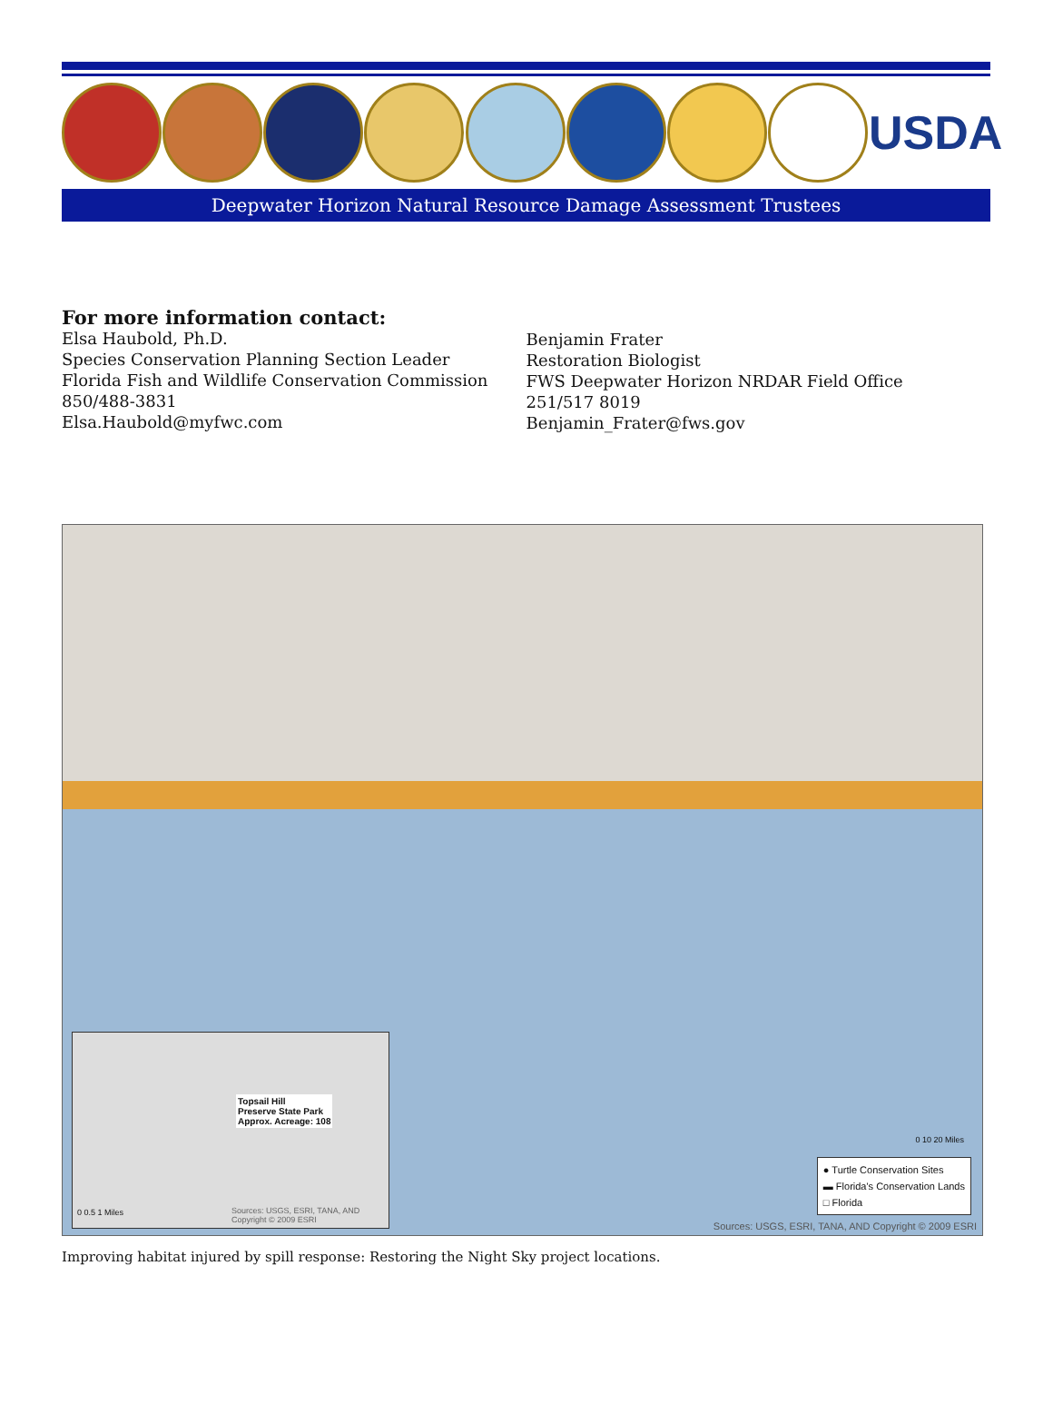USDA
Deepwater Horizon Natural Resource Damage Assessment Trustees
For more information contact:
Elsa Haubold, Ph.D.
Species Conservation Planning Section Leader
Florida Fish and Wildlife Conservation Commission
850/488-3831
Elsa.Haubold@myfwc.com
Benjamin Frater
Restoration Biologist
FWS Deepwater Horizon NRDAR Field Office
251/517 8019
Benjamin_Frater@fws.gov
Topsail Hill
Preserve State Park
Approx. Acreage: 108
0 0.5 1 Miles
Sources: USGS, ESRI, TANA, AND
Copyright © 2009 ESRI
0 10 20 Miles
● Turtle Conservation Sites
▬ Florida's Conservation Lands
□ Florida
Sources: USGS, ESRI, TANA, AND Copyright © 2009 ESRI
Improving habitat injured by spill response: Restoring the Night Sky project locations.